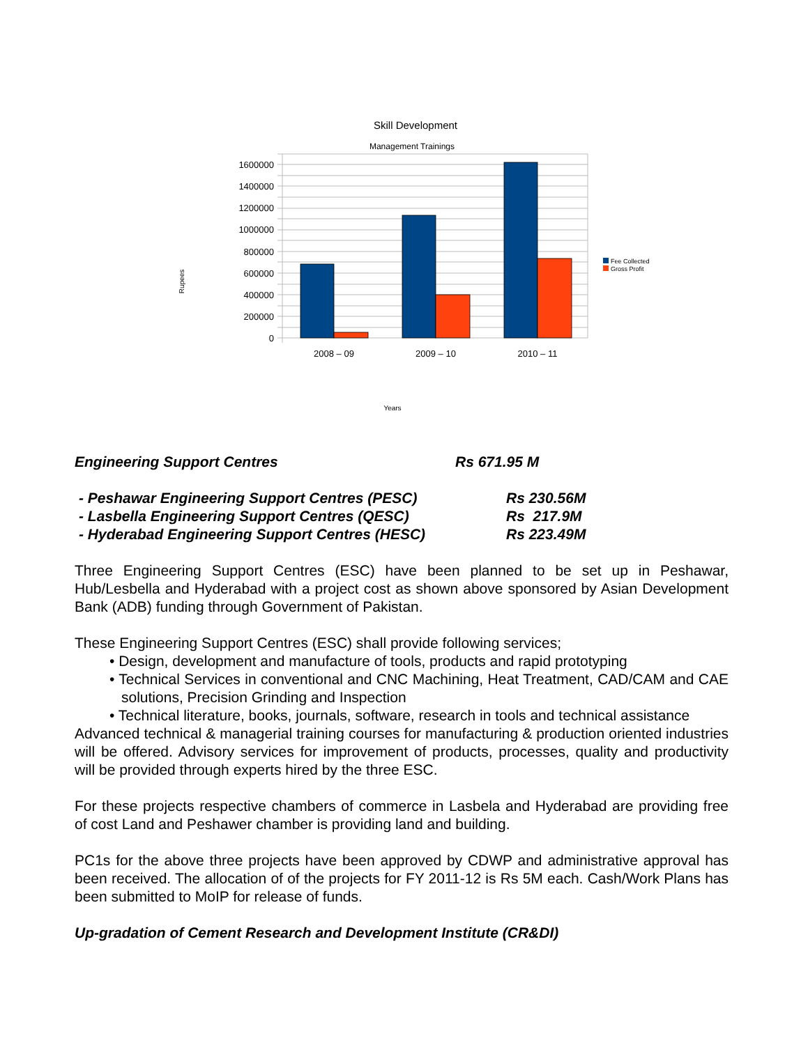Skill Development
Management Trainings
1600000
1400000
1200000
1000000
800000
600000
400000
200000
0
2008 – 09
2009 – 10
2010 – 11
Years
Rupees
Fee Collected
Gross Profit
Engineering Support Centres Rs 671.95 M
- Peshawar Engineering Support Centres (PESC) Rs 230.56M
- Lasbella Engineering Support Centres (QESC) Rs 217.9M
- Hyderabad Engineering Support Centres (HESC) Rs 223.49M
Three Engineering Support Centres (ESC) have been planned to be set up in Peshawar, Hub/Lesbella and Hyderabad with a project cost as shown above sponsored by Asian Development Bank (ADB) funding through Government of Pakistan.
These Engineering Support Centres (ESC) shall provide following services;
• Design, development and manufacture of tools, products and rapid prototyping
• Technical Services in conventional and CNC Machining, Heat Treatment, CAD/CAM and CAE solutions, Precision Grinding and Inspection
• Technical literature, books, journals, software, research in tools and technical assistance
Advanced technical & managerial training courses for manufacturing & production oriented industries will be offered. Advisory services for improvement of products, processes, quality and productivity will be provided through experts hired by the three ESC.
For these projects respective chambers of commerce in Lasbela and Hyderabad are providing free of cost Land and Peshawer chamber is providing land and building.
PC1s for the above three projects have been approved by CDWP and administrative approval has been received. The allocation of of the projects for FY 2011-12 is Rs 5M each. Cash/Work Plans has been submitted to MoIP for release of funds.
Up-gradation of Cement Research and Development Institute (CR&DI)